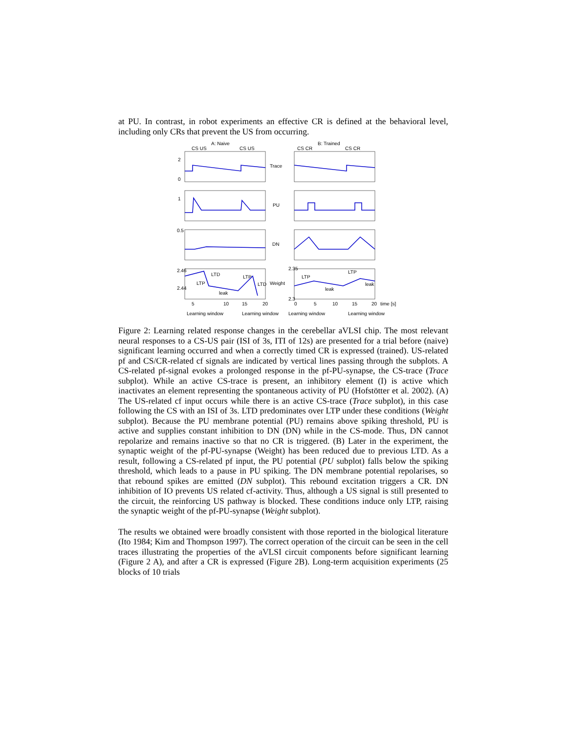at PU. In contrast, in robot experiments an effective CR is defined at the behavioral level, including only CRs that prevent the US from occurring.
A: Naive
B: Trained
CS US
CS US
CS CR
CS CR
Trace
PU
DN
Weight
time [s]
2
0
1
0.5
2.46
2.44
2.35
2.3
Learning window
Learning window
Learning window
Learning window
LTD
LTP
leak
LTP
LTD
LTP
leak
LTP
leak
5
10
15
20
0
5
10
15
20
Figure 2: Learning related response changes in the cerebellar aVLSI chip. The most relevant neural responses to a CS-US pair (ISI of 3s, ITI of 12s) are presented for a trial before (naive) significant learning occurred and when a correctly timed CR is expressed (trained). US-related pf and CS/CR-related cf signals are indicated by vertical lines passing through the subplots. A CS-related pf-signal evokes a prolonged response in the pf-PU-synapse, the CS-trace (Trace subplot). While an active CS-trace is present, an inhibitory element (I) is active which inactivates an element representing the spontaneous activity of PU (Hofstötter et al. 2002). (A) The US-related cf input occurs while there is an active CS-trace (Trace subplot), in this case following the CS with an ISI of 3s. LTD predominates over LTP under these conditions (Weight subplot). Because the PU membrane potential (PU) remains above spiking threshold, PU is active and supplies constant inhibition to DN (DN) while in the CS-mode. Thus, DN cannot repolarize and remains inactive so that no CR is triggered. (B) Later in the experiment, the synaptic weight of the pf-PU-synapse (Weight) has been reduced due to previous LTD. As a result, following a CS-related pf input, the PU potential (PU subplot) falls below the spiking threshold, which leads to a pause in PU spiking. The DN membrane potential repolarises, so that rebound spikes are emitted (DN subplot). This rebound excitation triggers a CR. DN inhibition of IO prevents US related cf-activity. Thus, although a US signal is still presented to the circuit, the reinforcing US pathway is blocked. These conditions induce only LTP, raising the synaptic weight of the pf-PU-synapse (Weight subplot).
The results we obtained were broadly consistent with those reported in the biological literature (Ito 1984; Kim and Thompson 1997). The correct operation of the circuit can be seen in the cell traces illustrating the properties of the aVLSI circuit components before significant learning (Figure 2 A), and after a CR is expressed (Figure 2B). Long-term acquisition experiments (25 blocks of 10 trials